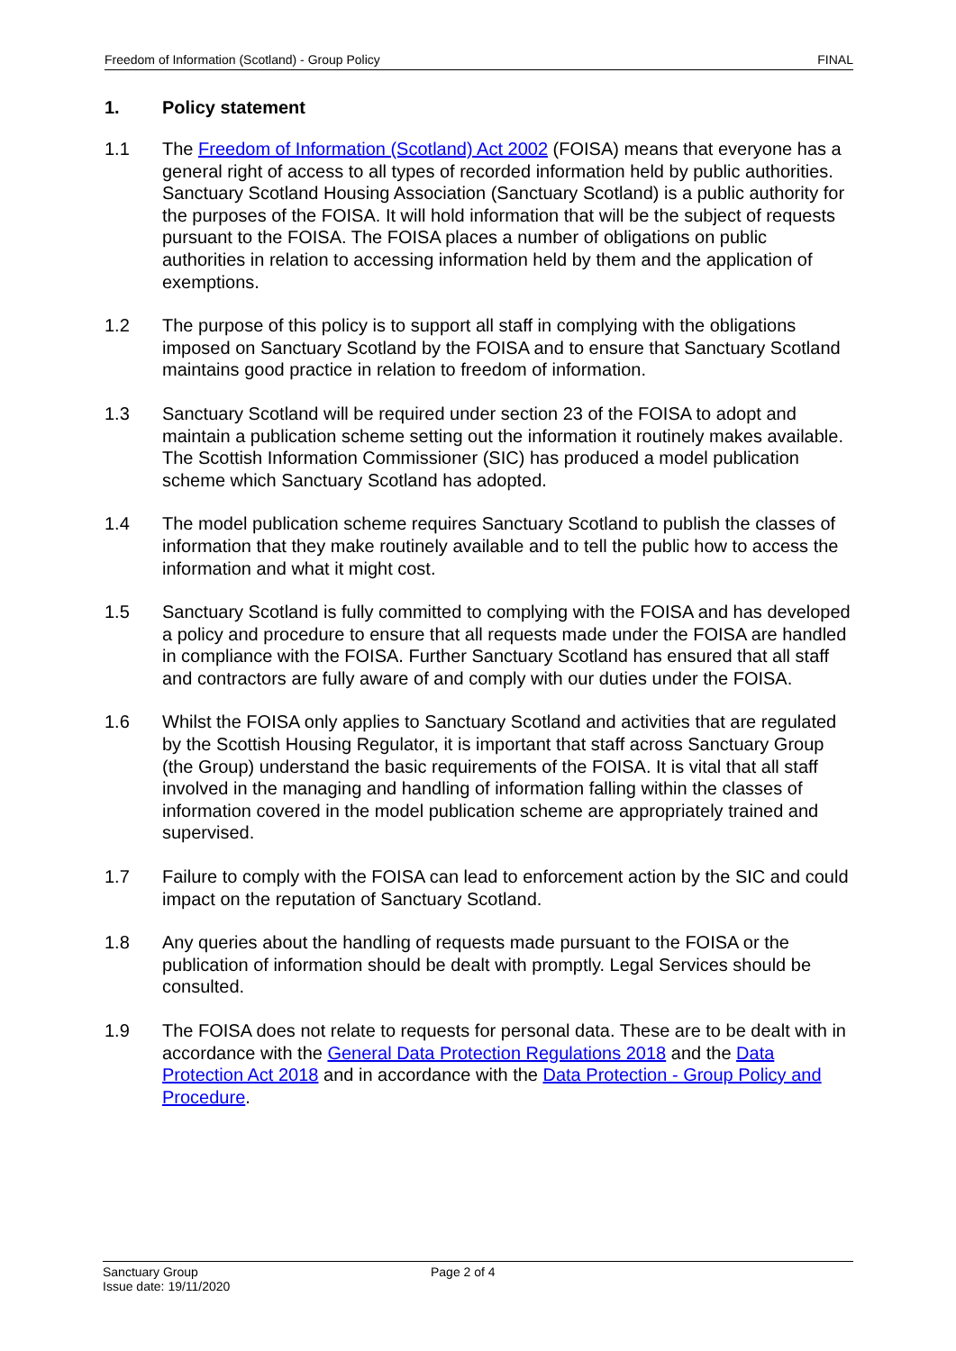Freedom of Information (Scotland) - Group Policy FINAL
1. Policy statement
1.1 The Freedom of Information (Scotland) Act 2002 (FOISA) means that everyone has a general right of access to all types of recorded information held by public authorities. Sanctuary Scotland Housing Association (Sanctuary Scotland) is a public authority for the purposes of the FOISA. It will hold information that will be the subject of requests pursuant to the FOISA. The FOISA places a number of obligations on public authorities in relation to accessing information held by them and the application of exemptions.
1.2 The purpose of this policy is to support all staff in complying with the obligations imposed on Sanctuary Scotland by the FOISA and to ensure that Sanctuary Scotland maintains good practice in relation to freedom of information.
1.3 Sanctuary Scotland will be required under section 23 of the FOISA to adopt and maintain a publication scheme setting out the information it routinely makes available. The Scottish Information Commissioner (SIC) has produced a model publication scheme which Sanctuary Scotland has adopted.
1.4 The model publication scheme requires Sanctuary Scotland to publish the classes of information that they make routinely available and to tell the public how to access the information and what it might cost.
1.5 Sanctuary Scotland is fully committed to complying with the FOISA and has developed a policy and procedure to ensure that all requests made under the FOISA are handled in compliance with the FOISA. Further Sanctuary Scotland has ensured that all staff and contractors are fully aware of and comply with our duties under the FOISA.
1.6 Whilst the FOISA only applies to Sanctuary Scotland and activities that are regulated by the Scottish Housing Regulator, it is important that staff across Sanctuary Group (the Group) understand the basic requirements of the FOISA. It is vital that all staff involved in the managing and handling of information falling within the classes of information covered in the model publication scheme are appropriately trained and supervised.
1.7 Failure to comply with the FOISA can lead to enforcement action by the SIC and could impact on the reputation of Sanctuary Scotland.
1.8 Any queries about the handling of requests made pursuant to the FOISA or the publication of information should be dealt with promptly. Legal Services should be consulted.
1.9 The FOISA does not relate to requests for personal data. These are to be dealt with in accordance with the General Data Protection Regulations 2018 and the Data Protection Act 2018 and in accordance with the Data Protection - Group Policy and Procedure.
Sanctuary Group
Issue date: 19/11/2020
Page 2 of 4